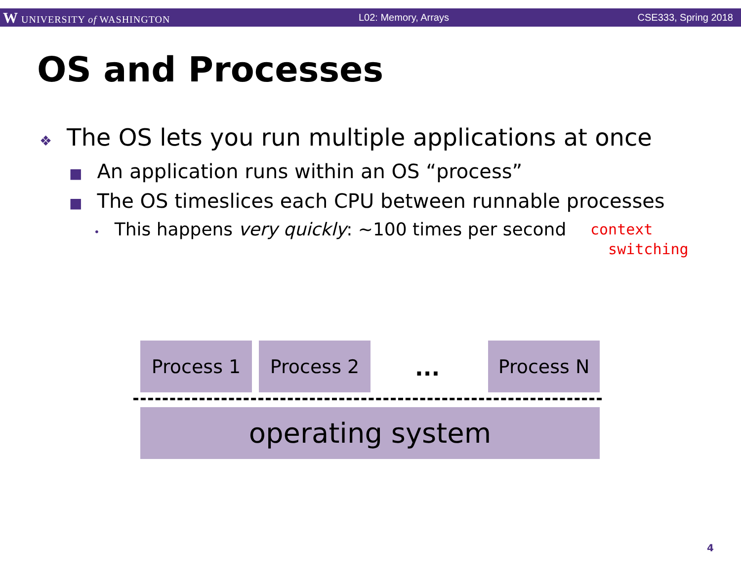W UNIVERSITY of WASHINGTON L02: Memory, Arrays CSE333, Spring 2018
OS and Processes
❖ The OS lets you run multiple applications at once
■ An application runs within an OS “process”
■ The OS timeslices each CPU between runnable processes
• This happens very quickly: ~100 times per second
context
switching
Process 1 Process 2
...
Process N
operating system
4